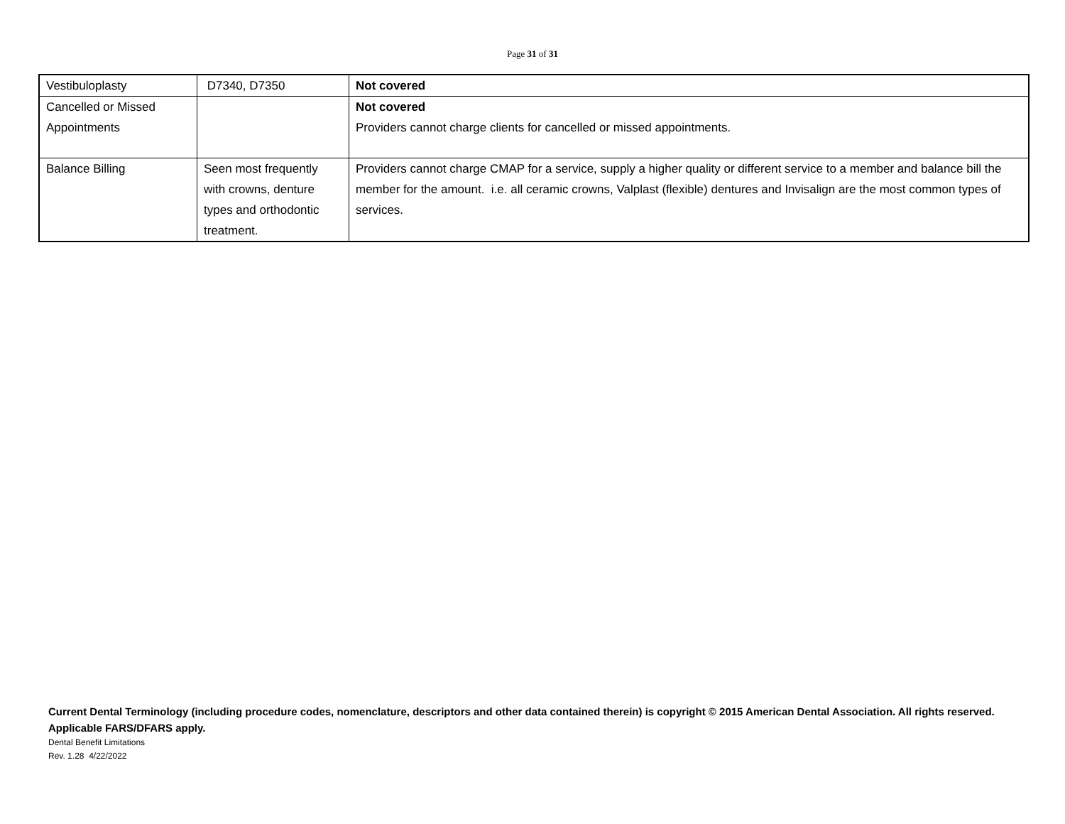Page 31 of 31
| Vestibuloplasty | D7340, D7350 | Not covered |
| Cancelled or Missed Appointments | | Not covered Providers cannot charge clients for cancelled or missed appointments. |
| Balance Billing | Seen most frequently with crowns, denture types and orthodontic treatment. | Providers cannot charge CMAP for a service, supply a higher quality or different service to a member and balance bill the member for the amount. i.e. all ceramic crowns, Valplast (flexible) dentures and Invisalign are the most common types of services. |
Current Dental Terminology (including procedure codes, nomenclature, descriptors and other data contained therein) is copyright © 2015 American Dental Association. All rights reserved. Applicable FARS/DFARS apply.
Dental Benefit Limitations
Rev. 1.28 4/22/2022